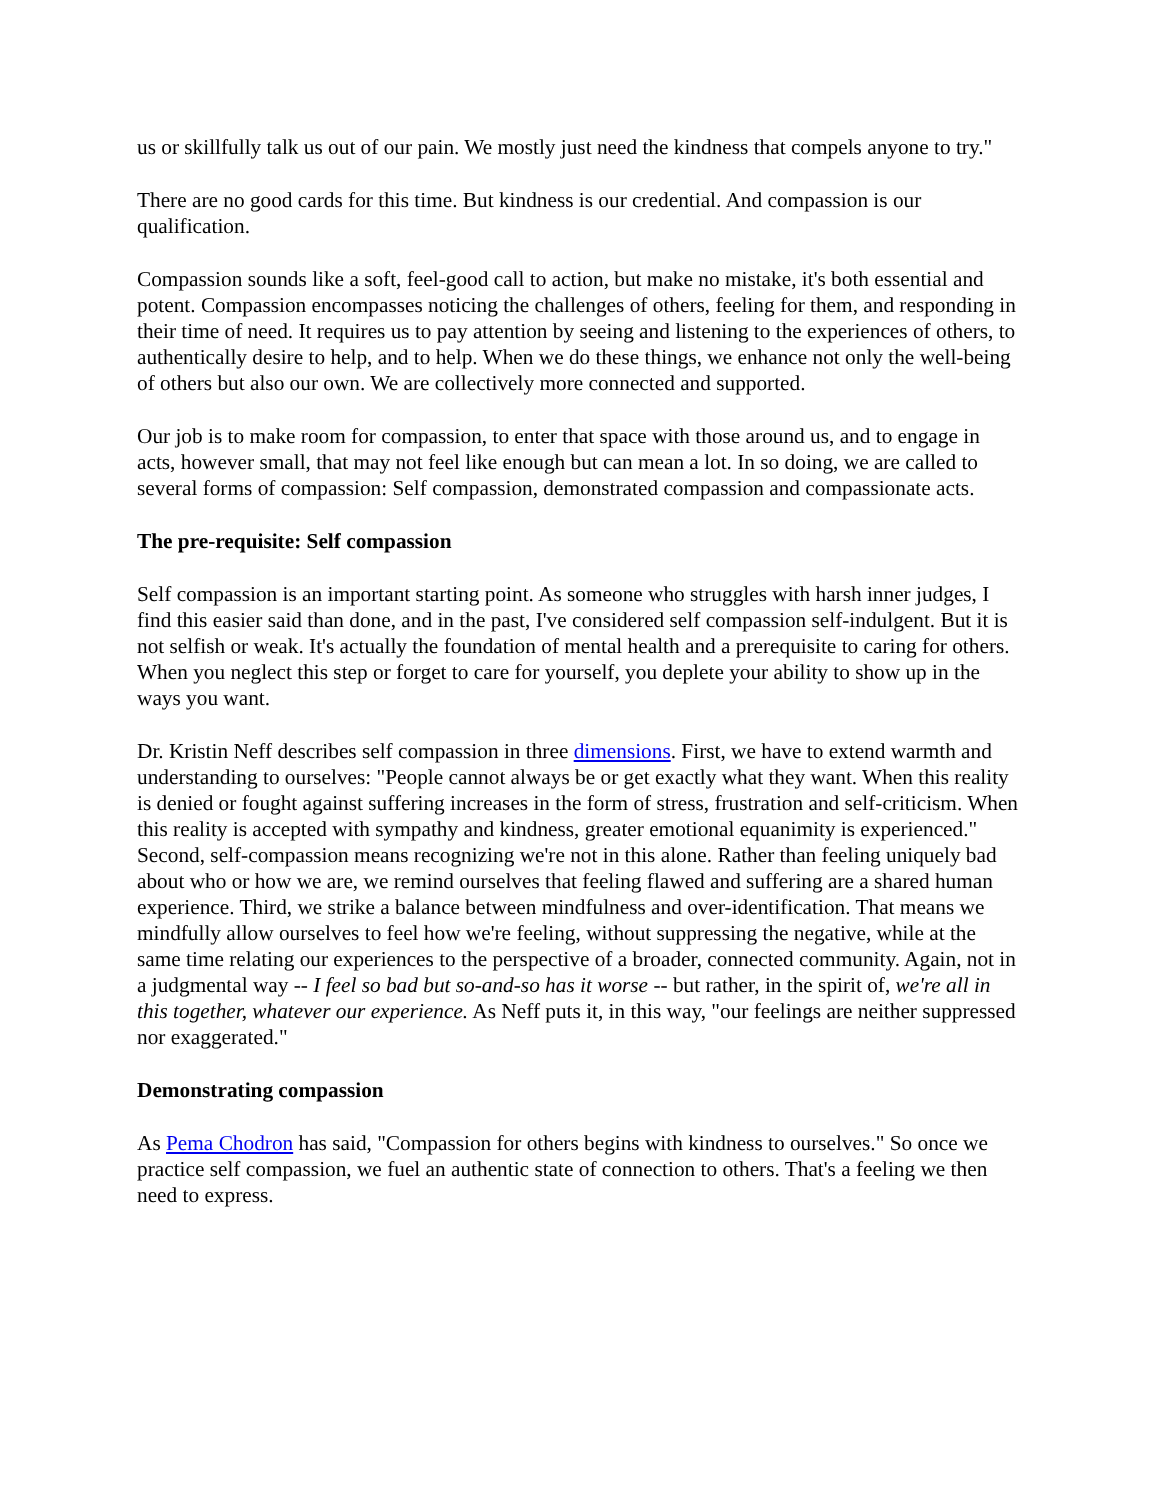us or skillfully talk us out of our pain. We mostly just need the kindness that compels anyone to try."
There are no good cards for this time. But kindness is our credential. And compassion is our qualification.
Compassion sounds like a soft, feel-good call to action, but make no mistake, it's both essential and potent. Compassion encompasses noticing the challenges of others, feeling for them, and responding in their time of need. It requires us to pay attention by seeing and listening to the experiences of others, to authentically desire to help, and to help. When we do these things, we enhance not only the well-being of others but also our own. We are collectively more connected and supported.
Our job is to make room for compassion, to enter that space with those around us, and to engage in acts, however small, that may not feel like enough but can mean a lot. In so doing, we are called to several forms of compassion: Self compassion, demonstrated compassion and compassionate acts.
The pre-requisite: Self compassion
Self compassion is an important starting point. As someone who struggles with harsh inner judges, I find this easier said than done, and in the past, I've considered self compassion self-indulgent. But it is not selfish or weak. It's actually the foundation of mental health and a prerequisite to caring for others. When you neglect this step or forget to care for yourself, you deplete your ability to show up in the ways you want.
Dr. Kristin Neff describes self compassion in three dimensions. First, we have to extend warmth and understanding to ourselves: "People cannot always be or get exactly what they want. When this reality is denied or fought against suffering increases in the form of stress, frustration and self-criticism. When this reality is accepted with sympathy and kindness, greater emotional equanimity is experienced." Second, self-compassion means recognizing we're not in this alone. Rather than feeling uniquely bad about who or how we are, we remind ourselves that feeling flawed and suffering are a shared human experience. Third, we strike a balance between mindfulness and over-identification. That means we mindfully allow ourselves to feel how we're feeling, without suppressing the negative, while at the same time relating our experiences to the perspective of a broader, connected community. Again, not in a judgmental way -- I feel so bad but so-and-so has it worse -- but rather, in the spirit of, we're all in this together, whatever our experience. As Neff puts it, in this way, "our feelings are neither suppressed nor exaggerated."
Demonstrating compassion
As Pema Chodron has said, "Compassion for others begins with kindness to ourselves." So once we practice self compassion, we fuel an authentic state of connection to others. That's a feeling we then need to express.